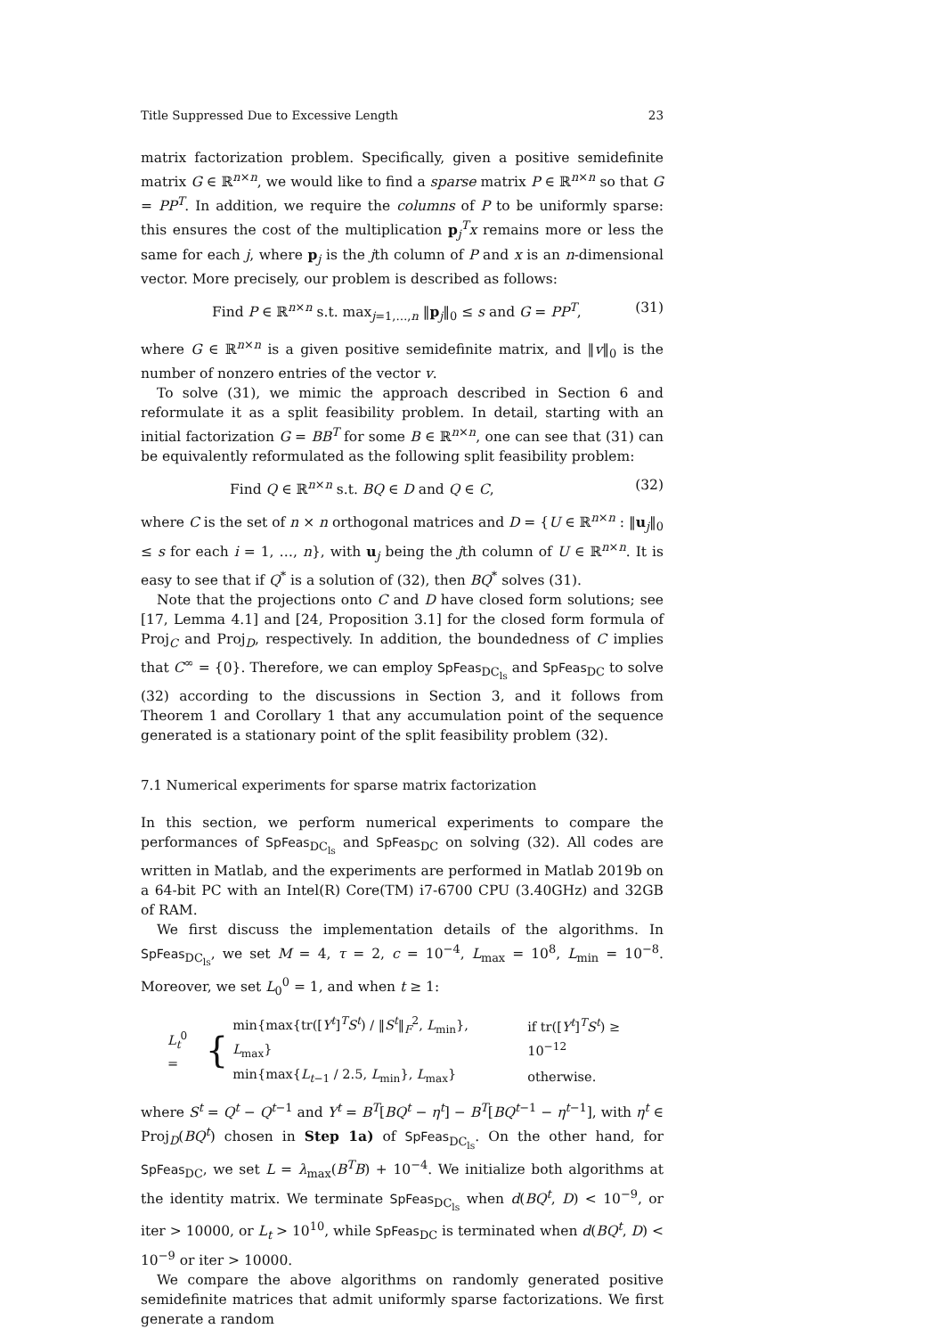Title Suppressed Due to Excessive Length 23
matrix factorization problem. Specifically, given a positive semidefinite matrix G ∈ ℝ<sup>n×n</sup>, we would like to find a sparse matrix P ∈ ℝ<sup>n×n</sup> so that G = PP<sup>T</sup>. In addition, we require the columns of P to be uniformly sparse: this ensures the cost of the multiplication p<sub>j</sub><sup>T</sup>x remains more or less the same for each j, where p<sub>j</sub> is the jth column of P and x is an n-dimensional vector. More precisely, our problem is described as follows:
Find P ∈ ℝ<sup>n×n</sup> s.t. max<sub>j=1,…,n</sub> ‖p<sub>j</sub>‖<sub>0</sub> ≤ s and G = PP<sup>T</sup>, (31)
where G ∈ ℝ<sup>n×n</sup> is a given positive semidefinite matrix, and ‖v‖<sub>0</sub> is the number of nonzero entries of the vector v.
To solve (31), we mimic the approach described in Section 6 and reformulate it as a split feasibility problem. In detail, starting with an initial factorization G = BB<sup>T</sup> for some B ∈ ℝ<sup>n×n</sup>, one can see that (31) can be equivalently reformulated as the following split feasibility problem:
Find Q ∈ ℝ<sup>n×n</sup> s.t. BQ ∈ D and Q ∈ C, (32)
where C is the set of n × n orthogonal matrices and D = {U ∈ ℝ<sup>n×n</sup> : ‖u<sub>j</sub>‖<sub>0</sub> ≤ s for each i = 1, …, n}, with u<sub>j</sub> being the jth column of U ∈ ℝ<sup>n×n</sup>. It is easy to see that if Q<sup>*</sup> is a solution of (32), then BQ<sup>*</sup> solves (31).
Note that the projections onto C and D have closed form solutions; see [17, Lemma 4.1] and [24, Proposition 3.1] for the closed form formula of Proj<sub>C</sub> and Proj<sub>D</sub>, respectively. In addition, the boundedness of C implies that C<sup>∞</sup> = {0}. Therefore, we can employ SpFeas<sub>DC<sub>ls</sub></sub> and SpFeas<sub>DC</sub> to solve (32) according to the discussions in Section 3, and it follows from Theorem 1 and Corollary 1 that any accumulation point of the sequence generated is a stationary point of the split feasibility problem (32).
7.1 Numerical experiments for sparse matrix factorization
In this section, we perform numerical experiments to compare the performances of SpFeas<sub>DC<sub>ls</sub></sub> and SpFeas<sub>DC</sub> on solving (32). All codes are written in Matlab, and the experiments are performed in Matlab 2019b on a 64-bit PC with an Intel(R) Core(TM) i7-6700 CPU (3.40GHz) and 32GB of RAM.
We first discuss the implementation details of the algorithms. In SpFeas<sub>DC<sub>ls</sub></sub>, we set M = 4, τ = 2, c = 10<sup>−4</sup>, L<sub>max</sub> = 10<sup>8</sup>, L<sub>min</sub> = 10<sup>−8</sup>. Moreover, we set L<sub>0</sub><sup>0</sup> = 1, and when t ≥ 1:
L<sub>t</sub><sup>0</sup> = {
| min{max{tr([ Y<sup>t</sup>]<sup>T</sup> S<sup>t</sup>) / ‖ S<sup>t</sup>‖<sub>F</sub><sup>2</sup>, L<sub>min</sub>}, L<sub>max</sub>} | if tr([ Y<sup>t</sup>]<sup>T</sup> S<sup>t</sup>) ≥ 10<sup>−12</sup> |
| min{max{ L<sub>t−1</sub> / 2.5, L<sub>min</sub>}, L<sub>max</sub>} | otherwise. |
where S<sup>t</sup> = Q<sup>t</sup> − Q<sup>t−1</sup> and Y<sup>t</sup> = B<sup>T</sup>[BQ<sup>t</sup> − η<sup>t</sup>] − B<sup>T</sup>[BQ<sup>t−1</sup> − η<sup>t−1</sup>], with η<sup>t</sup> ∈ Proj<sub>D</sub>(BQ<sup>t</sup>) chosen in Step 1a) of SpFeas<sub>DC<sub>ls</sub></sub>. On the other hand, for SpFeas<sub>DC</sub>, we set L = λ<sub>max</sub>(B<sup>T</sup>B) + 10<sup>−4</sup>. We initialize both algorithms at the identity matrix. We terminate SpFeas<sub>DC<sub>ls</sub></sub> when d(BQ<sup>t</sup>, D) < 10<sup>−9</sup>, or iter > 10000, or L<sub>t</sub> > 10<sup>10</sup>, while SpFeas<sub>DC</sub> is terminated when d(BQ<sup>t</sup>, D) < 10<sup>−9</sup> or iter > 10000.
We compare the above algorithms on randomly generated positive semidefinite matrices that admit uniformly sparse factorizations. We first generate a random